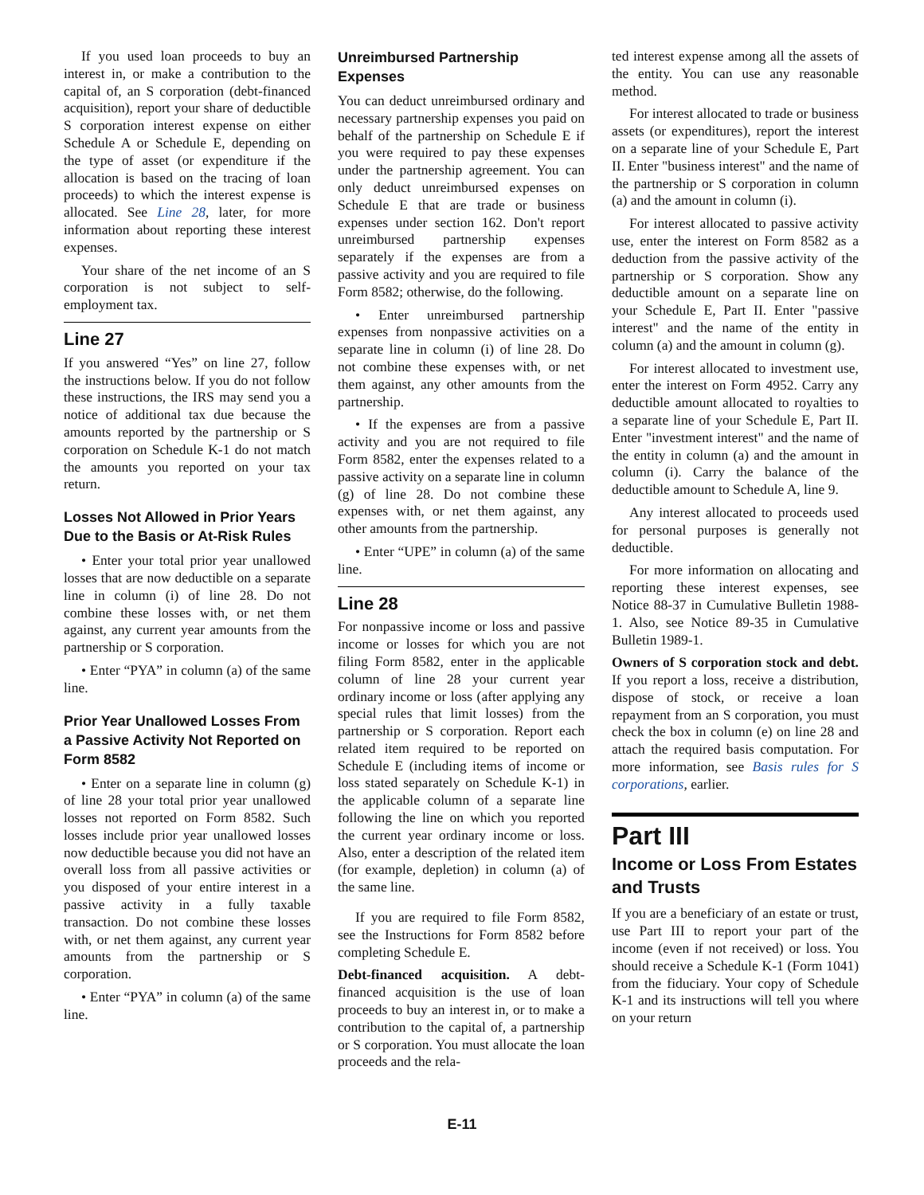If you used loan proceeds to buy an interest in, or make a contribution to the capital of, an S corporation (debt-financed acquisition), report your share of deductible S corporation interest expense on either Schedule A or Schedule E, depending on the type of asset (or expenditure if the allocation is based on the tracing of loan proceeds) to which the interest expense is allocated. See Line 28, later, for more information about reporting these interest expenses.
Your share of the net income of an S corporation is not subject to self-employment tax.
Line 27
If you answered “Yes” on line 27, follow the instructions below. If you do not follow these instructions, the IRS may send you a notice of additional tax due because the amounts reported by the partnership or S corporation on Schedule K-1 do not match the amounts you reported on your tax return.
Losses Not Allowed in Prior Years Due to the Basis or At-Risk Rules
• Enter your total prior year unallowed losses that are now deductible on a separate line in column (i) of line 28. Do not combine these losses with, or net them against, any current year amounts from the partnership or S corporation.
• Enter “PYA” in column (a) of the same line.
Prior Year Unallowed Losses From a Passive Activity Not Reported on Form 8582
• Enter on a separate line in column (g) of line 28 your total prior year unallowed losses not reported on Form 8582. Such losses include prior year unallowed losses now deductible because you did not have an overall loss from all passive activities or you disposed of your entire interest in a passive activity in a fully taxable transaction. Do not combine these losses with, or net them against, any current year amounts from the partnership or S corporation.
• Enter “PYA” in column (a) of the same line.
Unreimbursed Partnership Expenses
You can deduct unreimbursed ordinary and necessary partnership expenses you paid on behalf of the partnership on Schedule E if you were required to pay these expenses under the partnership agreement. You can only deduct unreimbursed expenses on Schedule E that are trade or business expenses under section 162. Don't report unreimbursed partnership expenses separately if the expenses are from a passive activity and you are required to file Form 8582; otherwise, do the following.
• Enter unreimbursed partnership expenses from nonpassive activities on a separate line in column (i) of line 28. Do not combine these expenses with, or net them against, any other amounts from the partnership.
• If the expenses are from a passive activity and you are not required to file Form 8582, enter the expenses related to a passive activity on a separate line in column (g) of line 28. Do not combine these expenses with, or net them against, any other amounts from the partnership.
• Enter “UPE” in column (a) of the same line.
Line 28
For nonpassive income or loss and passive income or losses for which you are not filing Form 8582, enter in the applicable column of line 28 your current year ordinary income or loss (after applying any special rules that limit losses) from the partnership or S corporation. Report each related item required to be reported on Schedule E (including items of income or loss stated separately on Schedule K-1) in the applicable column of a separate line following the line on which you reported the current year ordinary income or loss. Also, enter a description of the related item (for example, depletion) in column (a) of the same line.
If you are required to file Form 8582, see the Instructions for Form 8582 before completing Schedule E.
Debt-financed acquisition. A debt-financed acquisition is the use of loan proceeds to buy an interest in, or to make a contribution to the capital of, a partnership or S corporation. You must allocate the loan proceeds and the rela-
ted interest expense among all the assets of the entity. You can use any reasonable method.
For interest allocated to trade or business assets (or expenditures), report the interest on a separate line of your Schedule E, Part II. Enter "business interest" and the name of the partnership or S corporation in column (a) and the amount in column (i).
For interest allocated to passive activity use, enter the interest on Form 8582 as a deduction from the passive activity of the partnership or S corporation. Show any deductible amount on a separate line on your Schedule E, Part II. Enter "passive interest" and the name of the entity in column (a) and the amount in column (g).
For interest allocated to investment use, enter the interest on Form 4952. Carry any deductible amount allocated to royalties to a separate line of your Schedule E, Part II. Enter "investment interest" and the name of the entity in column (a) and the amount in column (i). Carry the balance of the deductible amount to Schedule A, line 9.
Any interest allocated to proceeds used for personal purposes is generally not deductible.
For more information on allocating and reporting these interest expenses, see Notice 88-37 in Cumulative Bulletin 1988-1. Also, see Notice 89-35 in Cumulative Bulletin 1989-1.
Owners of S corporation stock and debt. If you report a loss, receive a distribution, dispose of stock, or receive a loan repayment from an S corporation, you must check the box in column (e) on line 28 and attach the required basis computation. For more information, see Basis rules for S corporations, earlier.
Part III
Income or Loss From Estates and Trusts
If you are a beneficiary of an estate or trust, use Part III to report your part of the income (even if not received) or loss. You should receive a Schedule K-1 (Form 1041) from the fiduciary. Your copy of Schedule K-1 and its instructions will tell you where on your return
E-11